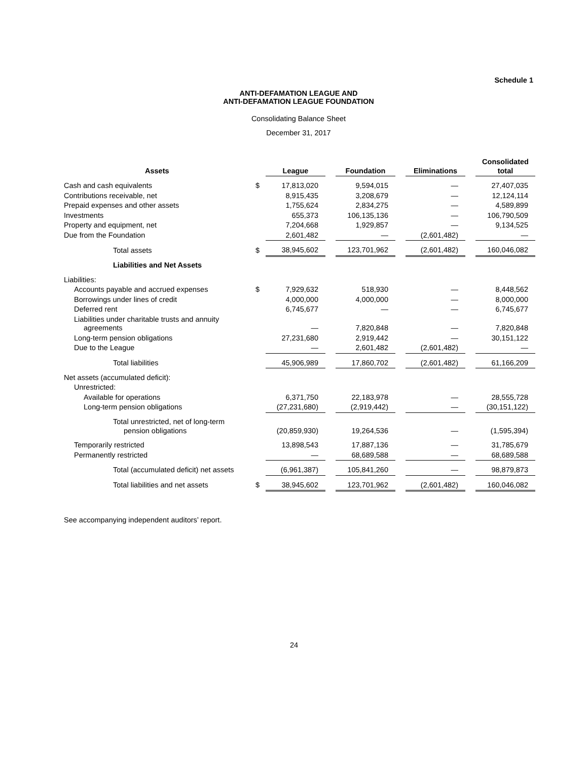Schedule 1
ANTI-DEFAMATION LEAGUE AND
ANTI-DEFAMATION LEAGUE FOUNDATION
Consolidating Balance Sheet
December 31, 2017
| Assets | | League | | Foundation | | Eliminations | | Consolidated total |
| --- | --- | --- | --- | --- | --- | --- | --- | --- |
| Cash and cash equivalents | $ | 17,813,020 | | 9,594,015 | | — | | 27,407,035 |
| Contributions receivable, net | | 8,915,435 | | 3,208,679 | | — | | 12,124,114 |
| Prepaid expenses and other assets | | 1,755,624 | | 2,834,275 | | — | | 4,589,899 |
| Investments | | 655,373 | | 106,135,136 | | — | | 106,790,509 |
| Property and equipment, net | | 7,204,668 | | 1,929,857 | | — | | 9,134,525 |
| Due from the Foundation | | 2,601,482 | | — | | (2,601,482) | | — |
| Total assets | $ | 38,945,602 | | 123,701,962 | | (2,601,482) | | 160,046,082 |
| Liabilities and Net Assets | | | | | | | | |
| Liabilities: | | | | | | | | |
| Accounts payable and accrued expenses | $ | 7,929,632 | | 518,930 | | — | | 8,448,562 |
| Borrowings under lines of credit | | 4,000,000 | | 4,000,000 | | — | | 8,000,000 |
| Deferred rent | | 6,745,677 | | — | | — | | 6,745,677 |
| Liabilities under charitable trusts and annuity agreements | | — | | 7,820,848 | | — | | 7,820,848 |
| Long-term pension obligations | | 27,231,680 | | 2,919,442 | | — | | 30,151,122 |
| Due to the League | | — | | 2,601,482 | | (2,601,482) | | — |
| Total liabilities | | 45,906,989 | | 17,860,702 | | (2,601,482) | | 61,166,209 |
| Net assets (accumulated deficit): | | | | | | | | |
| Unrestricted: | | | | | | | | |
| Available for operations | | 6,371,750 | | 22,183,978 | | — | | 28,555,728 |
| Long-term pension obligations | | (27,231,680) | | (2,919,442) | | — | | (30,151,122) |
| Total unrestricted, net of long-term pension obligations | | (20,859,930) | | 19,264,536 | | — | | (1,595,394) |
| Temporarily restricted | | 13,898,543 | | 17,887,136 | | — | | 31,785,679 |
| Permanently restricted | | — | | 68,689,588 | | — | | 68,689,588 |
| Total (accumulated deficit) net assets | | (6,961,387) | | 105,841,260 | | — | | 98,879,873 |
| Total liabilities and net assets | $ | 38,945,602 | | 123,701,962 | | (2,601,482) | | 160,046,082 |
See accompanying independent auditors’ report.
24